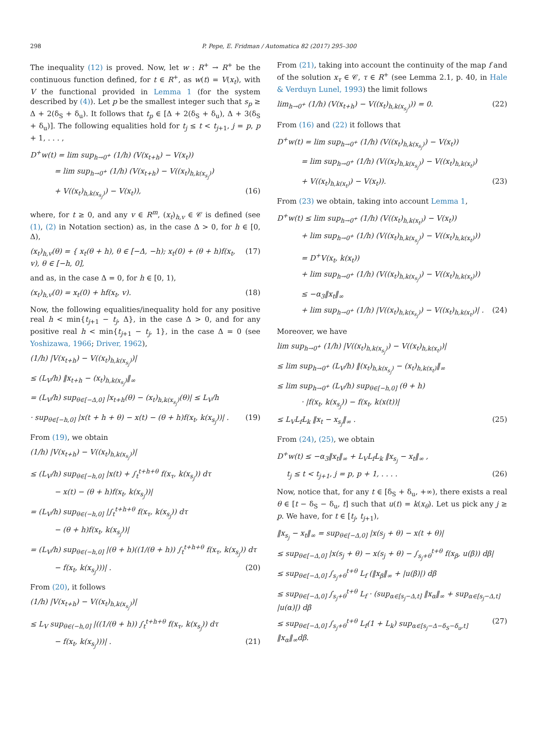298 P. Pepe, E. Fridman / Automatica 82 (2017) 295–300
The inequality (12) is proved. Now, let w : R<sup>+</sup> → R<sup>+</sup> be the continuous function defined, for t ∈ R<sup>+</sup>, as w(t) = V(x<sub>t</sub>), with V the functional provided in Lemma 1 (for the system described by (4)). Let p be the smallest integer such that s<sub>p</sub> ≥ Δ + 2(δ<sub>S</sub> + δ<sub>u</sub>). It follows that t<sub>p</sub> ∈ [Δ + 2(δ<sub>S</sub> + δ<sub>u</sub>), Δ + 3(δ<sub>S</sub> + δ<sub>u</sub>)]. The following equalities hold for t<sub>j</sub> ≤ t < t<sub>j+1</sub>, j = p, p + 1, . . . ,
D<sup>+</sup>w(t) = lim sup<sub>h→0<sup>+</sup></sub> (1/h) (V(x<sub>t+h</sub>) − V(x<sub>t</sub>))
= lim sup<sub>h→0<sup>+</sup></sub> (1/h) (V(x<sub>t+h</sub>) − V((x<sub>t</sub>)<sub>h,k(x<sub>s<sub>j</sub></sub>)</sub>)
+ V((x<sub>t</sub>)<sub>h,k(x<sub>s<sub>j</sub></sub>)</sub>) − V(x<sub>t</sub>)), (16)
where, for t ≥ 0, and any v ∈ R<sup>m</sup>, (x<sub>t</sub>)<sub>h,v</sub> ∈ 𝒞 is defined (see (1), (2) in Notation section) as, in the case Δ > 0, for h ∈ [0, Δ),
(x<sub>t</sub>)<sub>h,v</sub>(θ) = { x<sub>t</sub>(θ + h), θ ∈ [−Δ, −h); x<sub>t</sub>(0) + (θ + h)f(x<sub>t</sub>, v), θ ∈ [−h, 0], (17)
and as, in the case Δ = 0, for h ∈ [0, 1),
(x<sub>t</sub>)<sub>h,v</sub>(0) = x<sub>t</sub>(0) + hf(x<sub>t</sub>, v). (18)
Now, the following equalities/inequality hold for any positive real h < min{t<sub>j+1</sub> − t<sub>j</sub>, Δ}, in the case Δ > 0, and for any positive real h < min{t<sub>j+1</sub> − t<sub>j</sub>, 1}, in the case Δ = 0 (see Yoshizawa, 1966; Driver, 1962),
(1/h) |V(x<sub>t+h</sub>) − V((x<sub>t</sub>)<sub>h,k(x<sub>s<sub>j</sub></sub>)</sub>)|
≤ (L<sub>V</sub>/h) ‖x<sub>t+h</sub> − (x<sub>t</sub>)<sub>h,k(x<sub>s<sub>j</sub></sub>)</sub>‖<sub>∞</sub>
= (L<sub>V</sub>/h) sup<sub>θ∈[−Δ,0]</sub> |x<sub>t+h</sub>(θ) − (x<sub>t</sub>)<sub>h,k(x<sub>s<sub>j</sub></sub>)</sub>(θ)| ≤ L<sub>V</sub>/h
· sup<sub>θ∈[−h,0]</sub> |x(t + h + θ) − x(t) − (θ + h)f(x<sub>t</sub>, k(x<sub>s<sub>j</sub></sub>))| . (19)
From (19), we obtain
(1/h) |V(x<sub>t+h</sub>) − V((x<sub>t</sub>)<sub>h,k(x<sub>s<sub>j</sub></sub>)</sub>)|
≤ (L<sub>V</sub>/h) sup<sub>θ∈[−h,0]</sub> |x(t) + ∫<sub>t</sub><sup>t+h+θ</sup> f(x<sub>τ</sub>, k(x<sub>s<sub>j</sub></sub>)) dτ
− x(t) − (θ + h)f(x<sub>t</sub>, k(x<sub>s<sub>j</sub></sub>))|
= (L<sub>V</sub>/h) sup<sub>θ∈(−h,0]</sub> |∫<sub>t</sub><sup>t+h+θ</sup> f(x<sub>τ</sub>, k(x<sub>s<sub>j</sub></sub>)) dτ
− (θ + h)f(x<sub>t</sub>, k(x<sub>s<sub>j</sub></sub>))|
= (L<sub>V</sub>/h) sup<sub>θ∈(−h,0]</sub> |(θ + h)((1/(θ + h)) ∫<sub>t</sub><sup>t+h+θ</sup> f(x<sub>τ</sub>, k(x<sub>s<sub>j</sub></sub>)) dτ
− f(x<sub>t</sub>, k(x<sub>s<sub>j</sub></sub>)))| . (20)
From (20), it follows
(1/h) |V(x<sub>t+h</sub>) − V((x<sub>t</sub>)<sub>h,k(x<sub>s<sub>j</sub></sub>)</sub>)|
≤ L<sub>V</sub> sup<sub>θ∈(−h,0]</sub> |((1/(θ + h)) ∫<sub>t</sub><sup>t+h+θ</sup> f(x<sub>τ</sub>, k(x<sub>s<sub>j</sub></sub>)) dτ
− f(x<sub>t</sub>, k(x<sub>s<sub>j</sub></sub>)))| . (21)
From (21), taking into account the continuity of the map f and of the solution x<sub>τ</sub> ∈ 𝒞, τ ∈ R<sup>+</sup> (see Lemma 2.1, p. 40, in Hale & Verduyn Lunel, 1993) the limit follows
lim<sub>h→0<sup>+</sup></sub> (1/h) (V(x<sub>t+h</sub>) − V((x<sub>t</sub>)<sub>h,k(x<sub>s<sub>j</sub></sub>)</sub>)) = 0. (22)
From (16) and (22) it follows that
D<sup>+</sup>w(t) = lim sup<sub>h→0<sup>+</sup></sub> (1/h) (V((x<sub>t</sub>)<sub>h,k(x<sub>s<sub>j</sub></sub>)</sub>) − V(x<sub>t</sub>))
= lim sup<sub>h→0<sup>+</sup></sub> (1/h) (V((x<sub>t</sub>)<sub>h,k(x<sub>s<sub>j</sub></sub>)</sub>) − V((x<sub>t</sub>)<sub>h,k(x<sub>t</sub>)</sub>)
+ V((x<sub>t</sub>)<sub>h,k(x<sub>t</sub>)</sub>) − V(x<sub>t</sub>)). (23)
From (23) we obtain, taking into account Lemma 1,
D<sup>+</sup>w(t) ≤ lim sup<sub>h→0<sup>+</sup></sub> (1/h) (V((x<sub>t</sub>)<sub>h,k(x<sub>t</sub>)</sub>) − V(x<sub>t</sub>))
+ lim sup<sub>h→0<sup>+</sup></sub> (1/h) (V((x<sub>t</sub>)<sub>h,k(x<sub>s<sub>j</sub></sub>)</sub>) − V((x<sub>t</sub>)<sub>h,k(x<sub>t</sub>)</sub>))
= D<sup>+</sup>V(x<sub>t</sub>, k(x<sub>t</sub>))
+ lim sup<sub>h→0<sup>+</sup></sub> (1/h) (V((x<sub>t</sub>)<sub>h,k(x<sub>s<sub>j</sub></sub>)</sub>) − V((x<sub>t</sub>)<sub>h,k(x<sub>t</sub>)</sub>))
≤ −α<sub>3</sub>‖x<sub>t</sub>‖<sub>∞</sub>
+ lim sup<sub>h→0<sup>+</sup></sub> (1/h) |V((x<sub>t</sub>)<sub>h,k(x<sub>s<sub>j</sub></sub>)</sub>) − V((x<sub>t</sub>)<sub>h,k(x<sub>t</sub>)</sub>)| . (24)
Moreover, we have
lim sup<sub>h→0<sup>+</sup></sub> (1/h) |V((x<sub>t</sub>)<sub>h,k(x<sub>s<sub>j</sub></sub>)</sub>) − V((x<sub>t</sub>)<sub>h,k(x<sub>t</sub>)</sub>)|
≤ lim sup<sub>h→0<sup>+</sup></sub> (L<sub>V</sub>/h) ‖(x<sub>t</sub>)<sub>h,k(x<sub>s<sub>j</sub></sub>)</sub> − (x<sub>t</sub>)<sub>h,k(x<sub>t</sub>)</sub>‖<sub>∞</sub>
≤ lim sup<sub>h→0<sup>+</sup></sub> (L<sub>V</sub>/h) sup<sub>θ∈[−h,0]</sub> (θ + h)
· |f(x<sub>t</sub>, k(x<sub>s<sub>j</sub></sub>)) − f(x<sub>t</sub>, k(x(t))|
≤ L<sub>V</sub>L<sub>f</sub>L<sub>k</sub> ‖x<sub>t</sub> − x<sub>s<sub>j</sub></sub>‖<sub>∞</sub> . (25)
From (24), (25), we obtain
D<sup>+</sup>w(t) ≤ −α<sub>3</sub>‖x<sub>t</sub>‖<sub>∞</sub> + L<sub>V</sub>L<sub>f</sub>L<sub>k</sub> ‖x<sub>s<sub>j</sub></sub> − x<sub>t</sub>‖<sub>∞</sub> ,
t<sub>j</sub> ≤ t < t<sub>j+1</sub>, j = p, p + 1, . . . . (26)
Now, notice that, for any t ∈ [δ<sub>S</sub> + δ<sub>u</sub>, +∞), there exists a real θ ∈ [t − δ<sub>S</sub> − δ<sub>u</sub>, t] such that u(t) = k(x<sub>θ</sub>). Let us pick any j ≥ p. We have, for t ∈ [t<sub>j</sub>, t<sub>j+1</sub>),
‖x<sub>s<sub>j</sub></sub> − x<sub>t</sub>‖<sub>∞</sub> = sup<sub>θ∈[−Δ,0]</sub> |x(s<sub>j</sub> + θ) − x(t + θ)|
≤ sup<sub>θ∈[−Δ,0]</sub> |x(s<sub>j</sub> + θ) − x(s<sub>j</sub> + θ) − ∫<sub>s<sub>j</sub>+θ</sub><sup>t+θ</sup> f(x<sub>β</sub>, u(β)) dβ|
≤ sup<sub>θ∈[−Δ,0]</sub> ∫<sub>s<sub>j</sub>+θ</sub><sup>t+θ</sup> L<sub>f</sub> (‖x<sub>β</sub>‖<sub>∞</sub> + |u(β)|) dβ
≤ sup<sub>θ∈[−Δ,0]</sub> ∫<sub>s<sub>j</sub>+θ</sub><sup>t+θ</sup> L<sub>f</sub> · (sup<sub>α∈[s<sub>j</sub>−Δ,t]</sub> ‖x<sub>α</sub>‖<sub>∞</sub> + sup<sub>α∈[s<sub>j</sub>−Δ,t]</sub> |u(α)|) dβ
≤ sup<sub>θ∈[−Δ,0]</sub> ∫<sub>s<sub>j</sub>+θ</sub><sup>t+θ</sup> L<sub>f</sub>(1 + L<sub>k</sub>) sup<sub>α∈[s<sub>j</sub>−Δ−δ<sub>S</sub>−δ<sub>u</sub>,t]</sub> ‖x<sub>α</sub>‖<sub>∞</sub>dβ. (27)